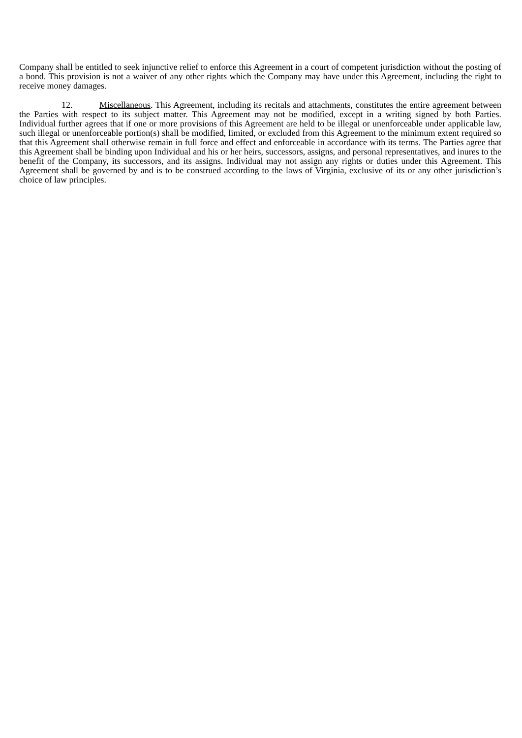Company shall be entitled to seek injunctive relief to enforce this Agreement in a court of competent jurisdiction without the posting of a bond. This provision is not a waiver of any other rights which the Company may have under this Agreement, including the right to receive money damages.
12. Miscellaneous. This Agreement, including its recitals and attachments, constitutes the entire agreement between the Parties with respect to its subject matter. This Agreement may not be modified, except in a writing signed by both Parties. Individual further agrees that if one or more provisions of this Agreement are held to be illegal or unenforceable under applicable law, such illegal or unenforceable portion(s) shall be modified, limited, or excluded from this Agreement to the minimum extent required so that this Agreement shall otherwise remain in full force and effect and enforceable in accordance with its terms. The Parties agree that this Agreement shall be binding upon Individual and his or her heirs, successors, assigns, and personal representatives, and inures to the benefit of the Company, its successors, and its assigns. Individual may not assign any rights or duties under this Agreement. This Agreement shall be governed by and is to be construed according to the laws of Virginia, exclusive of its or any other jurisdiction’s choice of law principles.